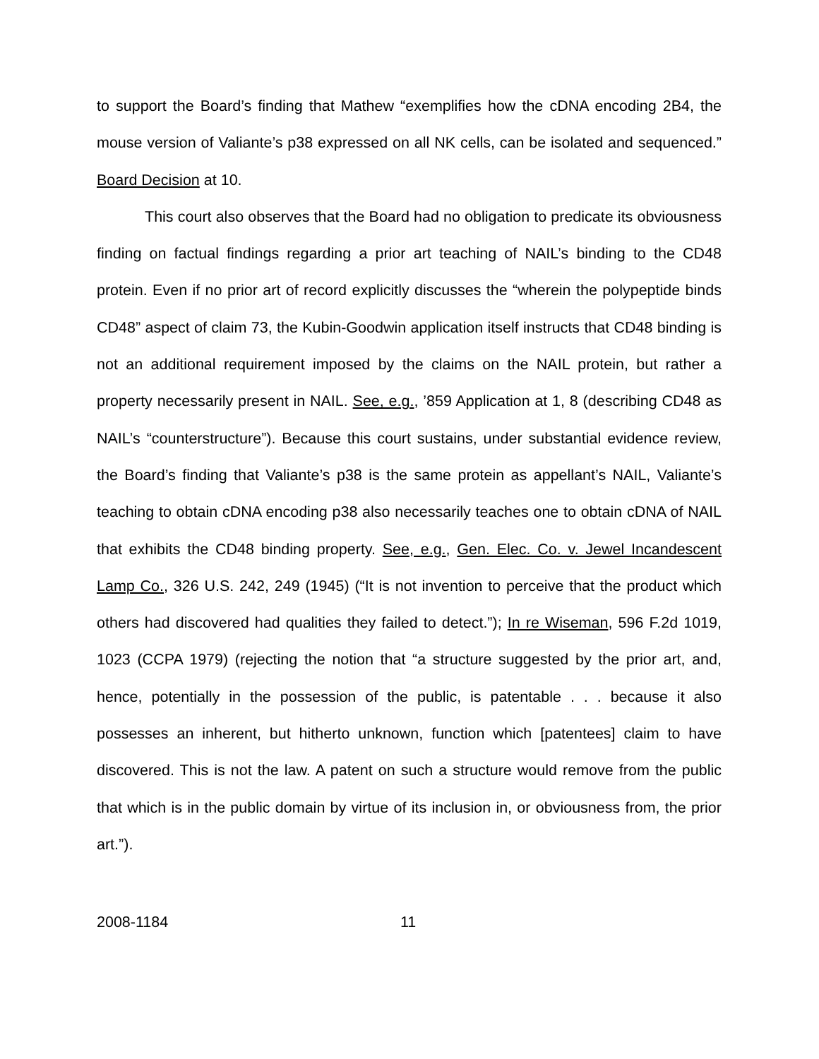to support the Board’s finding that Mathew “exemplifies how the cDNA encoding 2B4, the mouse version of Valiante’s p38 expressed on all NK cells, can be isolated and sequenced.” Board Decision at 10.
This court also observes that the Board had no obligation to predicate its obviousness finding on factual findings regarding a prior art teaching of NAIL’s binding to the CD48 protein. Even if no prior art of record explicitly discusses the “wherein the polypeptide binds CD48” aspect of claim 73, the Kubin-Goodwin application itself instructs that CD48 binding is not an additional requirement imposed by the claims on the NAIL protein, but rather a property necessarily present in NAIL. See, e.g., ’859 Application at 1, 8 (describing CD48 as NAIL’s “counterstructure”). Because this court sustains, under substantial evidence review, the Board’s finding that Valiante’s p38 is the same protein as appellant’s NAIL, Valiante’s teaching to obtain cDNA encoding p38 also necessarily teaches one to obtain cDNA of NAIL that exhibits the CD48 binding property. See, e.g., Gen. Elec. Co. v. Jewel Incandescent Lamp Co., 326 U.S. 242, 249 (1945) (“It is not invention to perceive that the product which others had discovered had qualities they failed to detect.”); In re Wiseman, 596 F.2d 1019, 1023 (CCPA 1979) (rejecting the notion that “a structure suggested by the prior art, and, hence, potentially in the possession of the public, is patentable . . . because it also possesses an inherent, but hitherto unknown, function which [patentees] claim to have discovered. This is not the law. A patent on such a structure would remove from the public that which is in the public domain by virtue of its inclusion in, or obviousness from, the prior art.”).
2008-1184 11